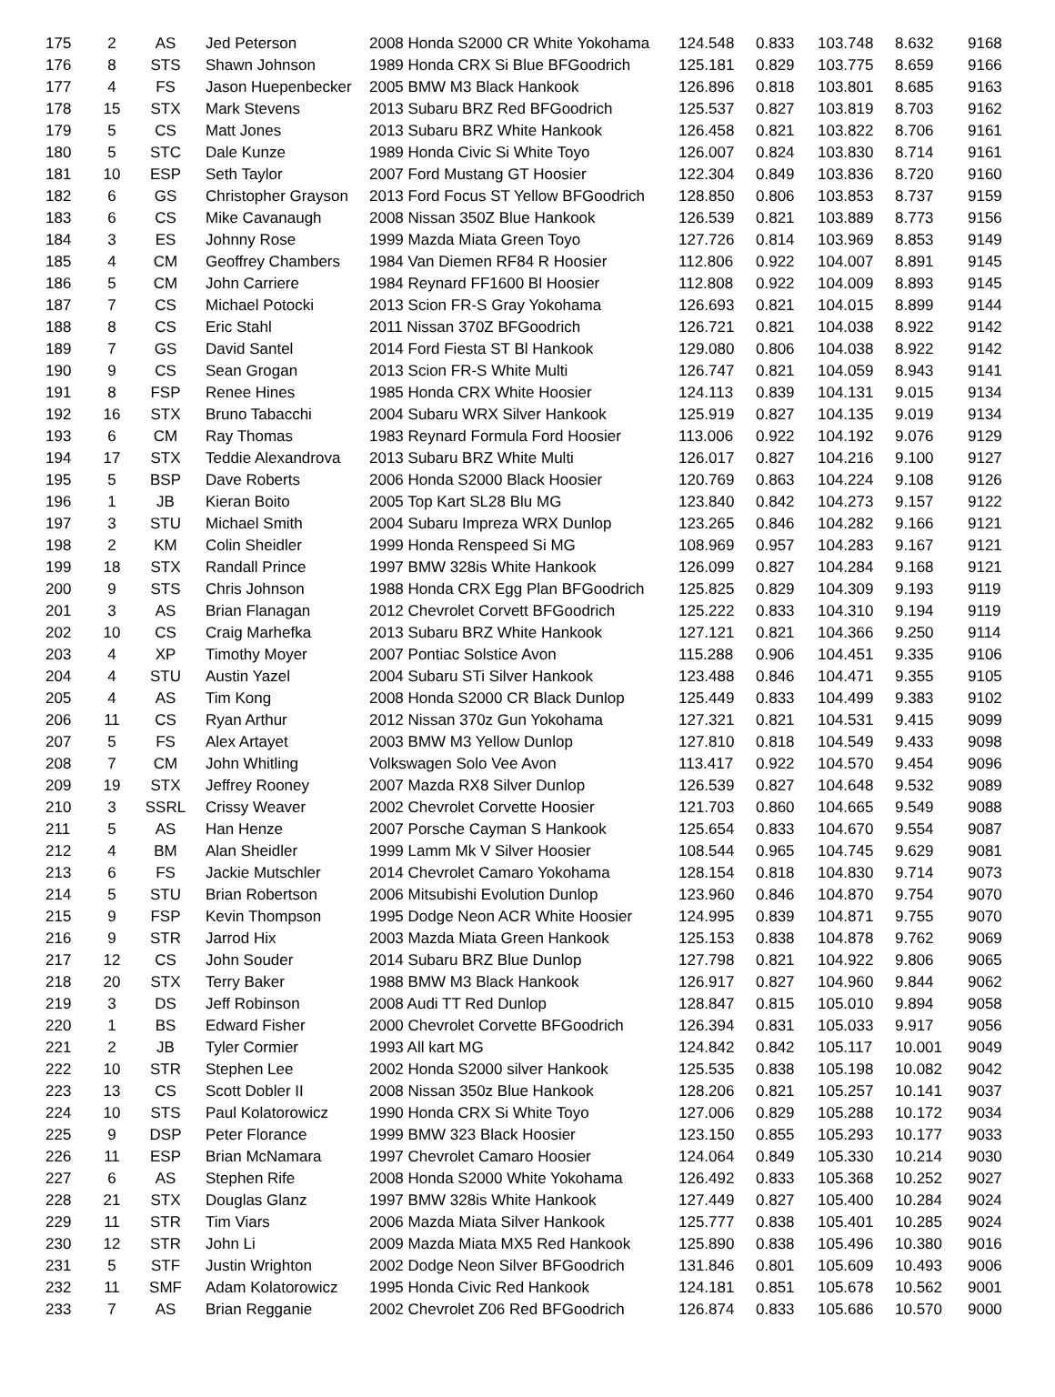| 175 | 2 | AS | Jed Peterson | 2008 Honda S2000 CR White Yokohama | 124.548 | 0.833 | 103.748 | 8.632 | 9168 |
| 176 | 8 | STS | Shawn Johnson | 1989 Honda CRX Si Blue BFGoodrich | 125.181 | 0.829 | 103.775 | 8.659 | 9166 |
| 177 | 4 | FS | Jason Huepenbecker | 2005 BMW M3 Black Hankook | 126.896 | 0.818 | 103.801 | 8.685 | 9163 |
| 178 | 15 | STX | Mark Stevens | 2013 Subaru BRZ Red BFGoodrich | 125.537 | 0.827 | 103.819 | 8.703 | 9162 |
| 179 | 5 | CS | Matt Jones | 2013 Subaru BRZ White Hankook | 126.458 | 0.821 | 103.822 | 8.706 | 9161 |
| 180 | 5 | STC | Dale Kunze | 1989 Honda Civic Si White Toyo | 126.007 | 0.824 | 103.830 | 8.714 | 9161 |
| 181 | 10 | ESP | Seth Taylor | 2007 Ford Mustang GT Hoosier | 122.304 | 0.849 | 103.836 | 8.720 | 9160 |
| 182 | 6 | GS | Christopher Grayson | 2013 Ford Focus ST Yellow BFGoodrich | 128.850 | 0.806 | 103.853 | 8.737 | 9159 |
| 183 | 6 | CS | Mike Cavanaugh | 2008 Nissan 350Z Blue Hankook | 126.539 | 0.821 | 103.889 | 8.773 | 9156 |
| 184 | 3 | ES | Johnny Rose | 1999 Mazda Miata Green Toyo | 127.726 | 0.814 | 103.969 | 8.853 | 9149 |
| 185 | 4 | CM | Geoffrey Chambers | 1984 Van Diemen RF84 R Hoosier | 112.806 | 0.922 | 104.007 | 8.891 | 9145 |
| 186 | 5 | CM | John Carriere | 1984 Reynard FF1600 Bl Hoosier | 112.808 | 0.922 | 104.009 | 8.893 | 9145 |
| 187 | 7 | CS | Michael Potocki | 2013 Scion FR-S Gray Yokohama | 126.693 | 0.821 | 104.015 | 8.899 | 9144 |
| 188 | 8 | CS | Eric Stahl | 2011 Nissan 370Z BFGoodrich | 126.721 | 0.821 | 104.038 | 8.922 | 9142 |
| 189 | 7 | GS | David Santel | 2014 Ford Fiesta ST Bl Hankook | 129.080 | 0.806 | 104.038 | 8.922 | 9142 |
| 190 | 9 | CS | Sean Grogan | 2013 Scion FR-S White Multi | 126.747 | 0.821 | 104.059 | 8.943 | 9141 |
| 191 | 8 | FSP | Renee Hines | 1985 Honda CRX White Hoosier | 124.113 | 0.839 | 104.131 | 9.015 | 9134 |
| 192 | 16 | STX | Bruno Tabacchi | 2004 Subaru WRX Silver Hankook | 125.919 | 0.827 | 104.135 | 9.019 | 9134 |
| 193 | 6 | CM | Ray Thomas | 1983 Reynard Formula Ford Hoosier | 113.006 | 0.922 | 104.192 | 9.076 | 9129 |
| 194 | 17 | STX | Teddie Alexandrova | 2013 Subaru BRZ White Multi | 126.017 | 0.827 | 104.216 | 9.100 | 9127 |
| 195 | 5 | BSP | Dave Roberts | 2006 Honda S2000 Black Hoosier | 120.769 | 0.863 | 104.224 | 9.108 | 9126 |
| 196 | 1 | JB | Kieran Boito | 2005 Top Kart SL28 Blu MG | 123.840 | 0.842 | 104.273 | 9.157 | 9122 |
| 197 | 3 | STU | Michael Smith | 2004 Subaru Impreza WRX Dunlop | 123.265 | 0.846 | 104.282 | 9.166 | 9121 |
| 198 | 2 | KM | Colin Sheidler | 1999 Honda Renspeed Si MG | 108.969 | 0.957 | 104.283 | 9.167 | 9121 |
| 199 | 18 | STX | Randall Prince | 1997 BMW 328is White Hankook | 126.099 | 0.827 | 104.284 | 9.168 | 9121 |
| 200 | 9 | STS | Chris Johnson | 1988 Honda CRX Egg Plan BFGoodrich | 125.825 | 0.829 | 104.309 | 9.193 | 9119 |
| 201 | 3 | AS | Brian Flanagan | 2012 Chevrolet Corvett BFGoodrich | 125.222 | 0.833 | 104.310 | 9.194 | 9119 |
| 202 | 10 | CS | Craig Marhefka | 2013 Subaru BRZ White Hankook | 127.121 | 0.821 | 104.366 | 9.250 | 9114 |
| 203 | 4 | XP | Timothy Moyer | 2007 Pontiac Solstice Avon | 115.288 | 0.906 | 104.451 | 9.335 | 9106 |
| 204 | 4 | STU | Austin Yazel | 2004 Subaru STi Silver Hankook | 123.488 | 0.846 | 104.471 | 9.355 | 9105 |
| 205 | 4 | AS | Tim Kong | 2008 Honda S2000 CR Black Dunlop | 125.449 | 0.833 | 104.499 | 9.383 | 9102 |
| 206 | 11 | CS | Ryan Arthur | 2012 Nissan 370z Gun Yokohama | 127.321 | 0.821 | 104.531 | 9.415 | 9099 |
| 207 | 5 | FS | Alex Artayet | 2003 BMW M3 Yellow Dunlop | 127.810 | 0.818 | 104.549 | 9.433 | 9098 |
| 208 | 7 | CM | John Whitling | Volkswagen Solo Vee Avon | 113.417 | 0.922 | 104.570 | 9.454 | 9096 |
| 209 | 19 | STX | Jeffrey Rooney | 2007 Mazda RX8 Silver Dunlop | 126.539 | 0.827 | 104.648 | 9.532 | 9089 |
| 210 | 3 | SSRL | Crissy Weaver | 2002 Chevrolet Corvette Hoosier | 121.703 | 0.860 | 104.665 | 9.549 | 9088 |
| 211 | 5 | AS | Han Henze | 2007 Porsche Cayman S Hankook | 125.654 | 0.833 | 104.670 | 9.554 | 9087 |
| 212 | 4 | BM | Alan Sheidler | 1999 Lamm Mk V Silver Hoosier | 108.544 | 0.965 | 104.745 | 9.629 | 9081 |
| 213 | 6 | FS | Jackie Mutschler | 2014 Chevrolet Camaro Yokohama | 128.154 | 0.818 | 104.830 | 9.714 | 9073 |
| 214 | 5 | STU | Brian Robertson | 2006 Mitsubishi Evolution Dunlop | 123.960 | 0.846 | 104.870 | 9.754 | 9070 |
| 215 | 9 | FSP | Kevin Thompson | 1995 Dodge Neon ACR White Hoosier | 124.995 | 0.839 | 104.871 | 9.755 | 9070 |
| 216 | 9 | STR | Jarrod Hix | 2003 Mazda Miata Green Hankook | 125.153 | 0.838 | 104.878 | 9.762 | 9069 |
| 217 | 12 | CS | John Souder | 2014 Subaru BRZ Blue Dunlop | 127.798 | 0.821 | 104.922 | 9.806 | 9065 |
| 218 | 20 | STX | Terry Baker | 1988 BMW M3 Black Hankook | 126.917 | 0.827 | 104.960 | 9.844 | 9062 |
| 219 | 3 | DS | Jeff Robinson | 2008 Audi TT Red Dunlop | 128.847 | 0.815 | 105.010 | 9.894 | 9058 |
| 220 | 1 | BS | Edward Fisher | 2000 Chevrolet Corvette BFGoodrich | 126.394 | 0.831 | 105.033 | 9.917 | 9056 |
| 221 | 2 | JB | Tyler Cormier | 1993 All kart MG | 124.842 | 0.842 | 105.117 | 10.001 | 9049 |
| 222 | 10 | STR | Stephen Lee | 2002 Honda S2000 silver Hankook | 125.535 | 0.838 | 105.198 | 10.082 | 9042 |
| 223 | 13 | CS | Scott Dobler II | 2008 Nissan 350z Blue Hankook | 128.206 | 0.821 | 105.257 | 10.141 | 9037 |
| 224 | 10 | STS | Paul Kolatorowicz | 1990 Honda CRX Si White Toyo | 127.006 | 0.829 | 105.288 | 10.172 | 9034 |
| 225 | 9 | DSP | Peter Florance | 1999 BMW 323 Black Hoosier | 123.150 | 0.855 | 105.293 | 10.177 | 9033 |
| 226 | 11 | ESP | Brian McNamara | 1997 Chevrolet Camaro Hoosier | 124.064 | 0.849 | 105.330 | 10.214 | 9030 |
| 227 | 6 | AS | Stephen Rife | 2008 Honda S2000 White Yokohama | 126.492 | 0.833 | 105.368 | 10.252 | 9027 |
| 228 | 21 | STX | Douglas Glanz | 1997 BMW 328is White Hankook | 127.449 | 0.827 | 105.400 | 10.284 | 9024 |
| 229 | 11 | STR | Tim Viars | 2006 Mazda Miata Silver Hankook | 125.777 | 0.838 | 105.401 | 10.285 | 9024 |
| 230 | 12 | STR | John Li | 2009 Mazda Miata MX5 Red Hankook | 125.890 | 0.838 | 105.496 | 10.380 | 9016 |
| 231 | 5 | STF | Justin Wrighton | 2002 Dodge Neon Silver BFGoodrich | 131.846 | 0.801 | 105.609 | 10.493 | 9006 |
| 232 | 11 | SMF | Adam Kolatorowicz | 1995 Honda Civic Red Hankook | 124.181 | 0.851 | 105.678 | 10.562 | 9001 |
| 233 | 7 | AS | Brian Regganie | 2002 Chevrolet Z06 Red BFGoodrich | 126.874 | 0.833 | 105.686 | 10.570 | 9000 |